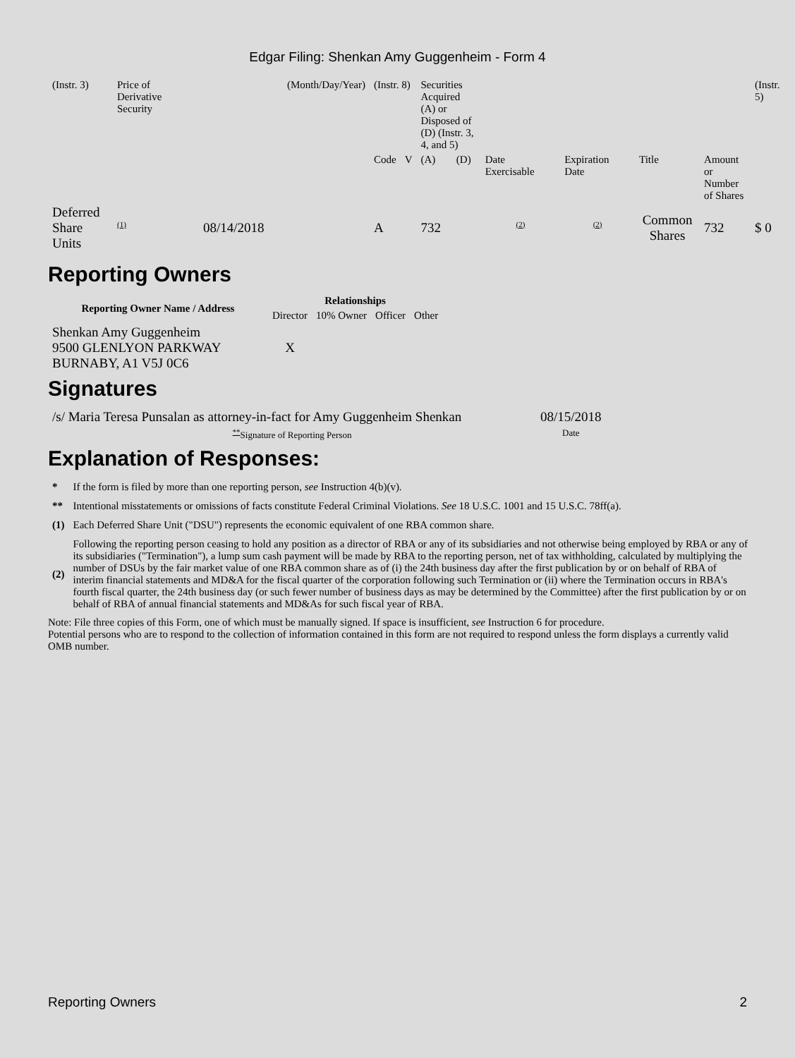Edgar Filing: Shenkan Amy Guggenheim - Form 4
| (Instr. 3) | Price of Derivative Security | (Month/Day/Year) | (Instr. 8) | | Securities Acquired (A) or Disposed of (D) (Instr. 3, 4, and 5) | | | | | | (Instr. 5) |
| | | | Code | V | (A) | (D) | Date Exercisable | Expiration Date | Title | Amount or Number of Shares | |
| Deferred Share Units | (1) | 08/14/2018 | A | | 732 | | (2) | (2) | Common Shares | 732 | $ 0 |
Reporting Owners
| Reporting Owner Name / Address | Relationships | | | |
| --- | --- | --- | --- | --- |
| | Director | 10% Owner | Officer | Other |
| Shenkan Amy Guggenheim 9500 GLENLYON PARKWAY BURNABY, A1 V5J 0C6 | X | | | |
Signatures
| /s/ Maria Teresa Punsalan as attorney-in-fact for Amy Guggenheim Shenkan | 08/15/2018 |
| ** Signature of Reporting Person | Date |
Explanation of Responses:
| * | If the form is filed by more than one reporting person, see Instruction 4(b)(v). |
| ** | Intentional misstatements or omissions of facts constitute Federal Criminal Violations. See 18 U.S.C. 1001 and 15 U.S.C. 78ff(a). |
| (1) | Each Deferred Share Unit ("DSU") represents the economic equivalent of one RBA common share. |
| (2) | Following the reporting person ceasing to hold any position as a director of RBA or any of its subsidiaries and not otherwise being employed by RBA or any of its subsidiaries ("Termination"), a lump sum cash payment will be made by RBA to the reporting person, net of tax withholding, calculated by multiplying the number of DSUs by the fair market value of one RBA common share as of (i) the 24th business day after the first publication by or on behalf of RBA of interim financial statements and MD&A for the fiscal quarter of the corporation following such Termination or (ii) where the Termination occurs in RBA's fourth fiscal quarter, the 24th business day (or such fewer number of business days as may be determined by the Committee) after the first publication by or on behalf of RBA of annual financial statements and MD&As for such fiscal year of RBA. |
Note: File three copies of this Form, one of which must be manually signed. If space is insufficient, see Instruction 6 for procedure.
Potential persons who are to respond to the collection of information contained in this form are not required to respond unless the form displays a currently valid OMB number.
Reporting Owners 2